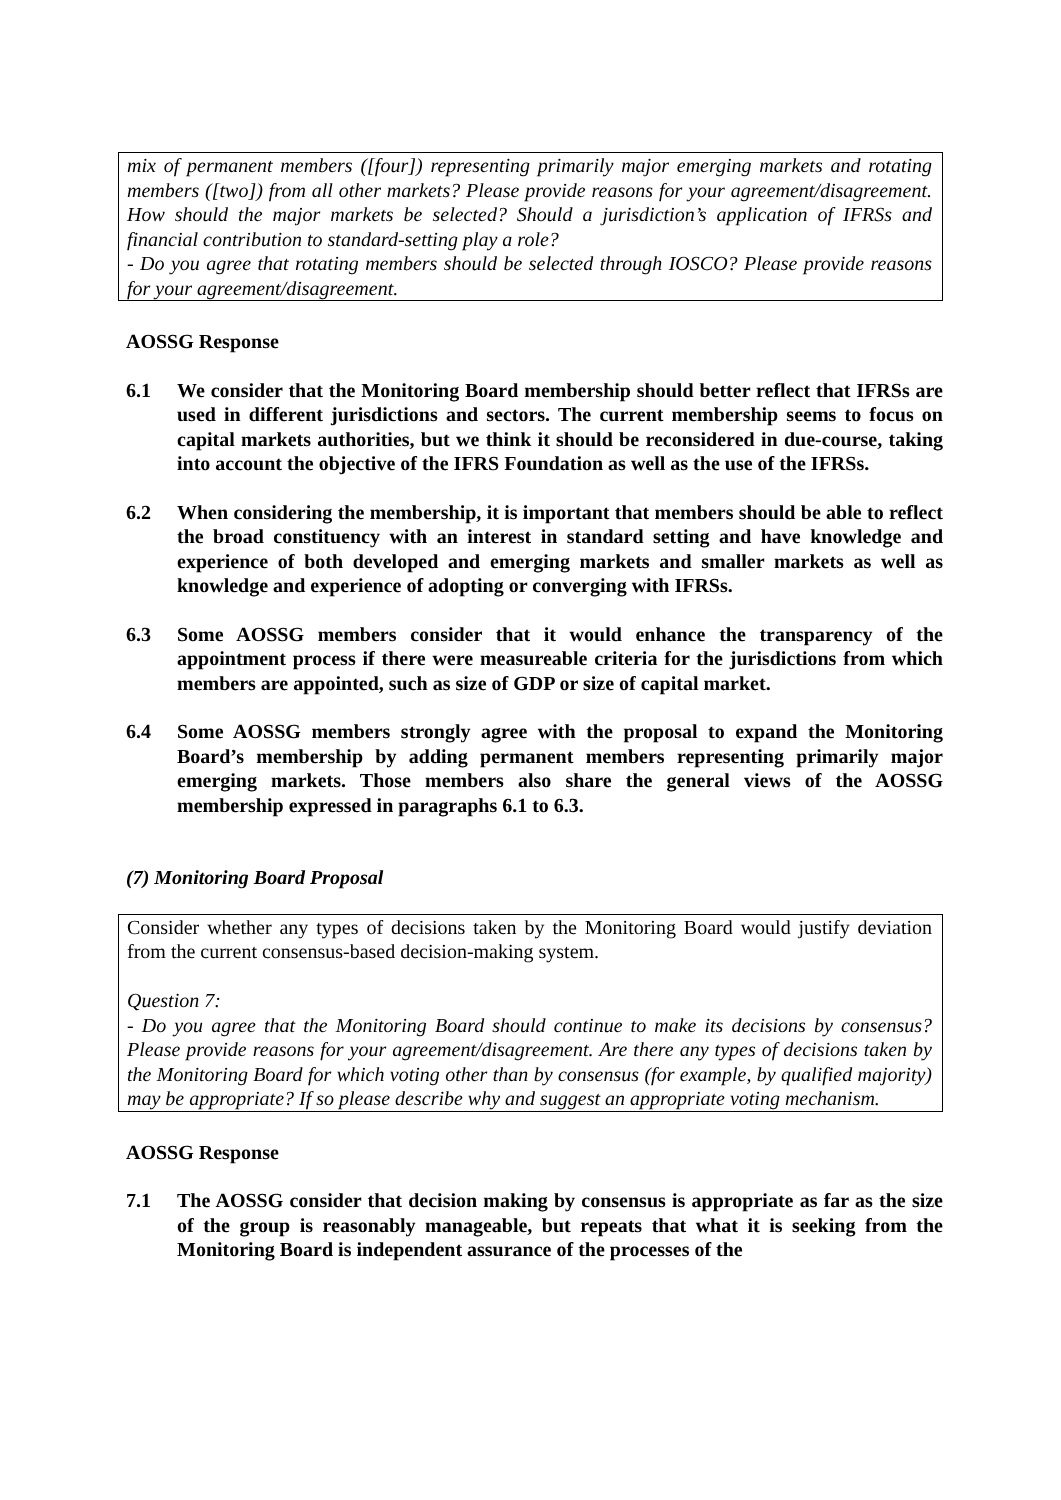mix of permanent members ([four]) representing primarily major emerging markets and rotating members ([two]) from all other markets? Please provide reasons for your agreement/disagreement. How should the major markets be selected? Should a jurisdiction’s application of IFRSs and financial contribution to standard-setting play a role?
- Do you agree that rotating members should be selected through IOSCO? Please provide reasons for your agreement/disagreement.
AOSSG Response
6.1 We consider that the Monitoring Board membership should better reflect that IFRSs are used in different jurisdictions and sectors. The current membership seems to focus on capital markets authorities, but we think it should be reconsidered in due-course, taking into account the objective of the IFRS Foundation as well as the use of the IFRSs.
6.2 When considering the membership, it is important that members should be able to reflect the broad constituency with an interest in standard setting and have knowledge and experience of both developed and emerging markets and smaller markets as well as knowledge and experience of adopting or converging with IFRSs.
6.3 Some AOSSG members consider that it would enhance the transparency of the appointment process if there were measureable criteria for the jurisdictions from which members are appointed, such as size of GDP or size of capital market.
6.4 Some AOSSG members strongly agree with the proposal to expand the Monitoring Board’s membership by adding permanent members representing primarily major emerging markets. Those members also share the general views of the AOSSG membership expressed in paragraphs 6.1 to 6.3.
(7) Monitoring Board Proposal
Consider whether any types of decisions taken by the Monitoring Board would justify deviation from the current consensus-based decision-making system.
Question 7:
- Do you agree that the Monitoring Board should continue to make its decisions by consensus? Please provide reasons for your agreement/disagreement. Are there any types of decisions taken by the Monitoring Board for which voting other than by consensus (for example, by qualified majority) may be appropriate? If so please describe why and suggest an appropriate voting mechanism.
AOSSG Response
7.1 The AOSSG consider that decision making by consensus is appropriate as far as the size of the group is reasonably manageable, but repeats that what it is seeking from the Monitoring Board is independent assurance of the processes of the